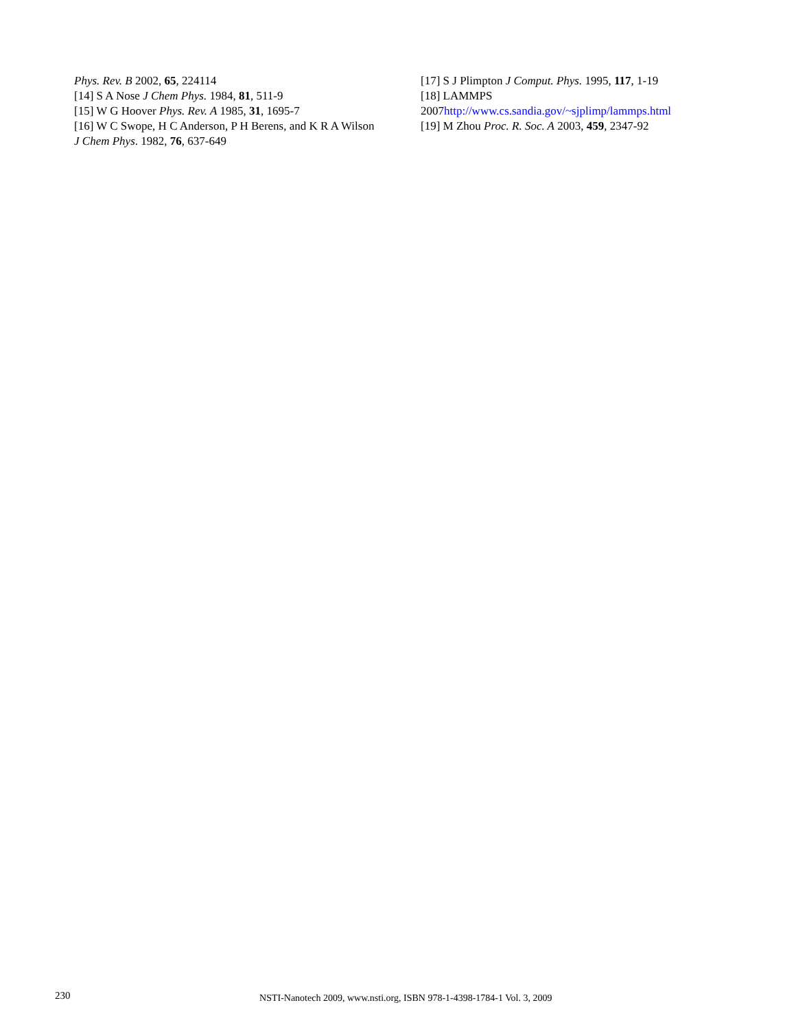Phys. Rev. B 2002, 65, 224114
[14] S A Nose J Chem Phys. 1984, 81, 511-9
[15] W G Hoover Phys. Rev. A 1985, 31, 1695-7
[16] W C Swope, H C Anderson, P H Berens, and K R A Wilson J Chem Phys. 1982, 76, 637-649
[17] S J Plimpton J Comput. Phys. 1995, 117, 1-19
[18] LAMMPS
2007http://www.cs.sandia.gov/~sjplimp/lammps.html
[19] M Zhou Proc. R. Soc. A 2003, 459, 2347-92
230
NSTI-Nanotech 2009, www.nsti.org, ISBN 978-1-4398-1784-1 Vol. 3, 2009